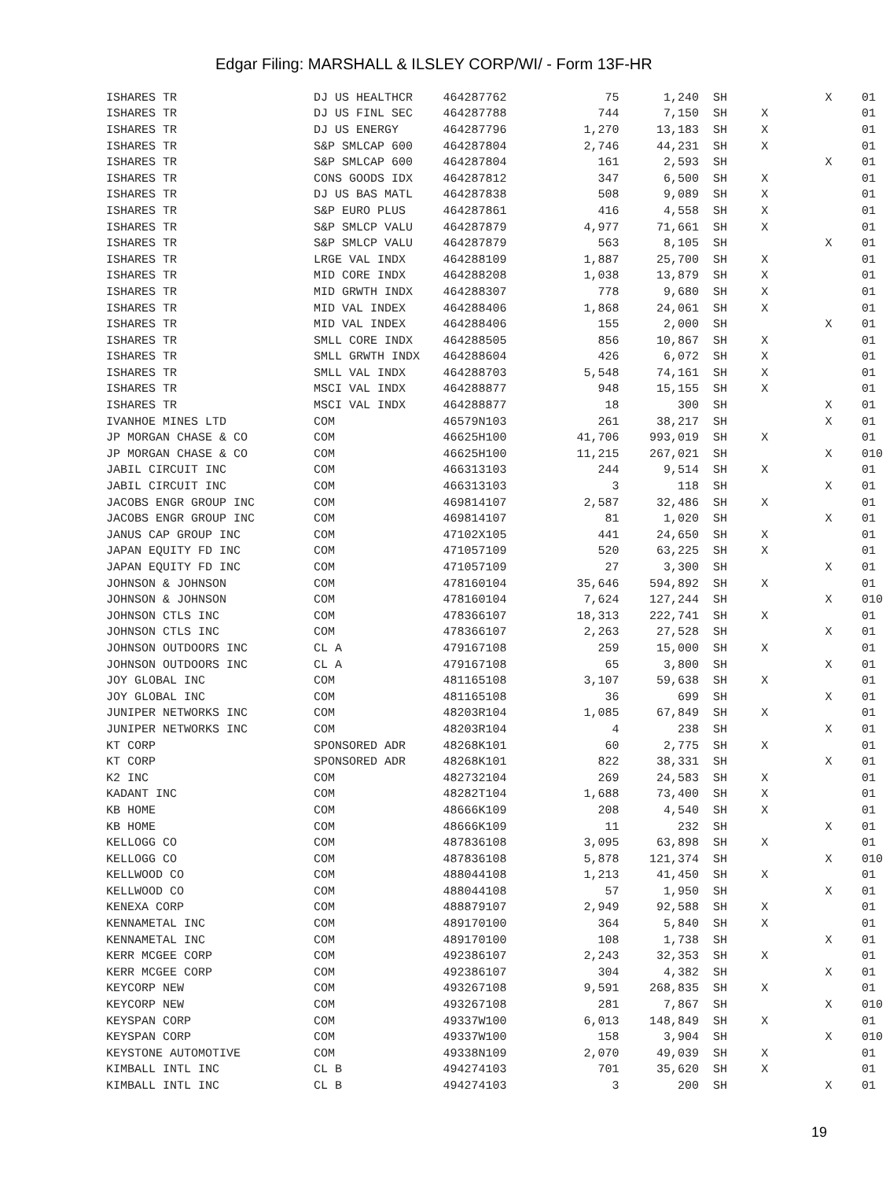Edgar Filing: MARSHALL & ILSLEY CORP/WI/ - Form 13F-HR
| ISHARES TR | DJ US HEALTHCR | 464287762 | 75 | 1,240 | SH | | X | 01 |
| ISHARES TR | DJ US FINL SEC | 464287788 | 744 | 7,150 | SH | X | | 01 |
| ISHARES TR | DJ US ENERGY | 464287796 | 1,270 | 13,183 | SH | X | | 01 |
| ISHARES TR | S&P SMLCAP 600 | 464287804 | 2,746 | 44,231 | SH | X | | 01 |
| ISHARES TR | S&P SMLCAP 600 | 464287804 | 161 | 2,593 | SH | | X | 01 |
| ISHARES TR | CONS GOODS IDX | 464287812 | 347 | 6,500 | SH | X | | 01 |
| ISHARES TR | DJ US BAS MATL | 464287838 | 508 | 9,089 | SH | X | | 01 |
| ISHARES TR | S&P EURO PLUS | 464287861 | 416 | 4,558 | SH | X | | 01 |
| ISHARES TR | S&P SMLCP VALU | 464287879 | 4,977 | 71,661 | SH | X | | 01 |
| ISHARES TR | S&P SMLCP VALU | 464287879 | 563 | 8,105 | SH | | X | 01 |
| ISHARES TR | LRGE VAL INDX | 464288109 | 1,887 | 25,700 | SH | X | | 01 |
| ISHARES TR | MID CORE INDX | 464288208 | 1,038 | 13,879 | SH | X | | 01 |
| ISHARES TR | MID GRWTH INDX | 464288307 | 778 | 9,680 | SH | X | | 01 |
| ISHARES TR | MID VAL INDEX | 464288406 | 1,868 | 24,061 | SH | X | | 01 |
| ISHARES TR | MID VAL INDEX | 464288406 | 155 | 2,000 | SH | | X | 01 |
| ISHARES TR | SMLL CORE INDX | 464288505 | 856 | 10,867 | SH | X | | 01 |
| ISHARES TR | SMLL GRWTH INDX | 464288604 | 426 | 6,072 | SH | X | | 01 |
| ISHARES TR | SMLL VAL INDX | 464288703 | 5,548 | 74,161 | SH | X | | 01 |
| ISHARES TR | MSCI VAL INDX | 464288877 | 948 | 15,155 | SH | X | | 01 |
| ISHARES TR | MSCI VAL INDX | 464288877 | 18 | 300 | SH | | X | 01 |
| IVANHOE MINES LTD | COM | 46579N103 | 261 | 38,217 | SH | | X | 01 |
| JP MORGAN CHASE & CO | COM | 46625H100 | 41,706 | 993,019 | SH | X | | 01 |
| JP MORGAN CHASE & CO | COM | 46625H100 | 11,215 | 267,021 | SH | | X | 010 |
| JABIL CIRCUIT INC | COM | 466313103 | 244 | 9,514 | SH | X | | 01 |
| JABIL CIRCUIT INC | COM | 466313103 | 3 | 118 | SH | | X | 01 |
| JACOBS ENGR GROUP INC | COM | 469814107 | 2,587 | 32,486 | SH | X | | 01 |
| JACOBS ENGR GROUP INC | COM | 469814107 | 81 | 1,020 | SH | | X | 01 |
| JANUS CAP GROUP INC | COM | 47102X105 | 441 | 24,650 | SH | X | | 01 |
| JAPAN EQUITY FD INC | COM | 471057109 | 520 | 63,225 | SH | X | | 01 |
| JAPAN EQUITY FD INC | COM | 471057109 | 27 | 3,300 | SH | | X | 01 |
| JOHNSON & JOHNSON | COM | 478160104 | 35,646 | 594,892 | SH | X | | 01 |
| JOHNSON & JOHNSON | COM | 478160104 | 7,624 | 127,244 | SH | | X | 010 |
| JOHNSON CTLS INC | COM | 478366107 | 18,313 | 222,741 | SH | X | | 01 |
| JOHNSON CTLS INC | COM | 478366107 | 2,263 | 27,528 | SH | | X | 01 |
| JOHNSON OUTDOORS INC | CL A | 479167108 | 259 | 15,000 | SH | X | | 01 |
| JOHNSON OUTDOORS INC | CL A | 479167108 | 65 | 3,800 | SH | | X | 01 |
| JOY GLOBAL INC | COM | 481165108 | 3,107 | 59,638 | SH | X | | 01 |
| JOY GLOBAL INC | COM | 481165108 | 36 | 699 | SH | | X | 01 |
| JUNIPER NETWORKS INC | COM | 48203R104 | 1,085 | 67,849 | SH | X | | 01 |
| JUNIPER NETWORKS INC | COM | 48203R104 | 4 | 238 | SH | | X | 01 |
| KT CORP | SPONSORED ADR | 48268K101 | 60 | 2,775 | SH | X | | 01 |
| KT CORP | SPONSORED ADR | 48268K101 | 822 | 38,331 | SH | | X | 01 |
| K2 INC | COM | 482732104 | 269 | 24,583 | SH | X | | 01 |
| KADANT INC | COM | 48282T104 | 1,688 | 73,400 | SH | X | | 01 |
| KB HOME | COM | 48666K109 | 208 | 4,540 | SH | X | | 01 |
| KB HOME | COM | 48666K109 | 11 | 232 | SH | | X | 01 |
| KELLOGG CO | COM | 487836108 | 3,095 | 63,898 | SH | X | | 01 |
| KELLOGG CO | COM | 487836108 | 5,878 | 121,374 | SH | | X | 010 |
| KELLWOOD CO | COM | 488044108 | 1,213 | 41,450 | SH | X | | 01 |
| KELLWOOD CO | COM | 488044108 | 57 | 1,950 | SH | | X | 01 |
| KENEXA CORP | COM | 488879107 | 2,949 | 92,588 | SH | X | | 01 |
| KENNAMETAL INC | COM | 489170100 | 364 | 5,840 | SH | X | | 01 |
| KENNAMETAL INC | COM | 489170100 | 108 | 1,738 | SH | | X | 01 |
| KERR MCGEE CORP | COM | 492386107 | 2,243 | 32,353 | SH | X | | 01 |
| KERR MCGEE CORP | COM | 492386107 | 304 | 4,382 | SH | | X | 01 |
| KEYCORP NEW | COM | 493267108 | 9,591 | 268,835 | SH | X | | 01 |
| KEYCORP NEW | COM | 493267108 | 281 | 7,867 | SH | | X | 010 |
| KEYSPAN CORP | COM | 49337W100 | 6,013 | 148,849 | SH | X | | 01 |
| KEYSPAN CORP | COM | 49337W100 | 158 | 3,904 | SH | | X | 010 |
| KEYSTONE AUTOMOTIVE | COM | 49338N109 | 2,070 | 49,039 | SH | X | | 01 |
| KIMBALL INTL INC | CL B | 494274103 | 701 | 35,620 | SH | X | | 01 |
| KIMBALL INTL INC | CL B | 494274103 | 3 | 200 | SH | | X | 01 |
19